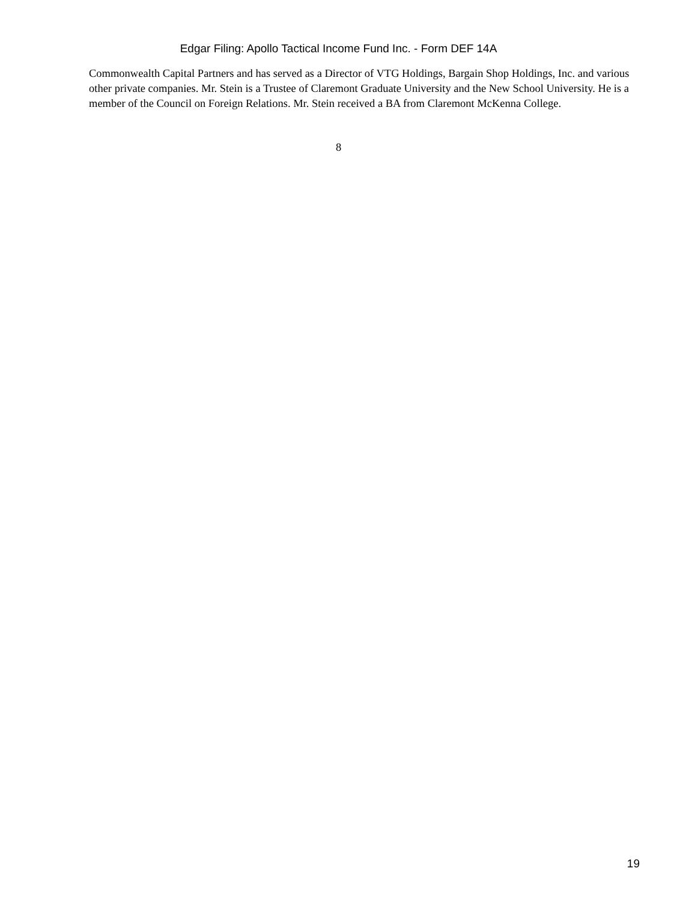Edgar Filing: Apollo Tactical Income Fund Inc. - Form DEF 14A
Commonwealth Capital Partners and has served as a Director of VTG Holdings, Bargain Shop Holdings, Inc. and various other private companies. Mr. Stein is a Trustee of Claremont Graduate University and the New School University. He is a member of the Council on Foreign Relations. Mr. Stein received a BA from Claremont McKenna College.
8
19